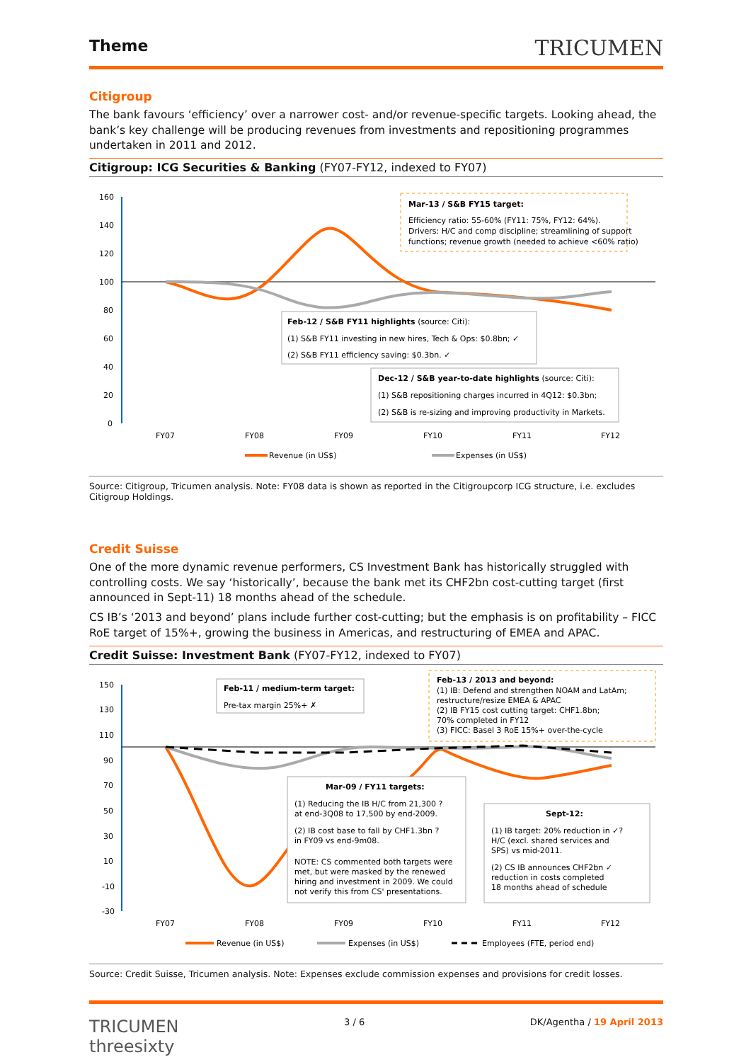Theme
TRICUMEN
Citigroup
The bank favours ‘efficiency’ over a narrower cost- and/or revenue-specific targets. Looking ahead, the bank’s key challenge will be producing revenues from investments and repositioning programmes undertaken in 2011 and 2012.
Citigroup: ICG Securities & Banking (FY07-FY12, indexed to FY07)
160
140
120
100
80
60
40
20
0
FY07
FY08
FY09
FY10
FY11
FY12
Mar-13 / S&B FY15 target:
Efficiency ratio: 55-60% (FY11: 75%, FY12: 64%).
Drivers: H/C and comp discipline; streamlining of support
functions; revenue growth (needed to achieve <60% ratio)
Feb-12 / S&B FY11 highlights (source: Citi):
(1) S&B FY11 investing in new hires, Tech & Ops: $0.8bn; ✓
(2) S&B FY11 efficiency saving: $0.3bn. ✓
Dec-12 / S&B year-to-date highlights (source: Citi):
(1) S&B repositioning charges incurred in 4Q12: $0.3bn;
(2) S&B is re-sizing and improving productivity in Markets.
Revenue (in US$)
Expenses (in US$)
Source: Citigroup, Tricumen analysis. Note: FY08 data is shown as reported in the Citigroupcorp ICG structure, i.e. excludes Citigroup Holdings.
Credit Suisse
One of the more dynamic revenue performers, CS Investment Bank has historically struggled with controlling costs. We say ‘historically’, because the bank met its CHF2bn cost-cutting target (first announced in Sept-11) 18 months ahead of the schedule.
CS IB’s ‘2013 and beyond’ plans include further cost-cutting; but the emphasis is on profitability – FICC RoE target of 15%+, growing the business in Americas, and restructuring of EMEA and APAC.
Credit Suisse: Investment Bank (FY07-FY12, indexed to FY07)
150
130
110
90
70
50
30
10
-10
-30
FY07
FY08
FY09
FY10
FY11
FY12
Feb-11 / medium-term target:
Pre-tax margin 25%+ ✗
Feb-13 / 2013 and beyond:
(1) IB: Defend and strengthen NOAM and LatAm;
restructure/resize EMEA & APAC
(2) IB FY15 cost cutting target: CHF1.8bn;
70% completed in FY12
(3) FICC: Basel 3 RoE 15%+ over-the-cycle
Mar-09 / FY11 targets:
(1) Reducing the IB H/C from 21,300 ?
at end-3Q08 to 17,500 by end-2009.
(2) IB cost base to fall by CHF1.3bn ?
in FY09 vs end-9m08.
NOTE: CS commented both targets were
met, but were masked by the renewed
hiring and investment in 2009. We could
not verify this from CS' presentations.
Sept-12:
(1) IB target: 20% reduction in ✓?
H/C (excl. shared services and
SPS) vs mid-2011.
(2) CS IB announces CHF2bn ✓
reduction in costs completed
18 months ahead of schedule
Revenue (in US$)
Expenses (in US$)
Employees (FTE, period end)
Source: Credit Suisse, Tricumen analysis. Note: Expenses exclude commission expenses and provisions for credit losses.
TRICUMEN
threesixty
3 / 6 DK/Agentha / 19 April 2013